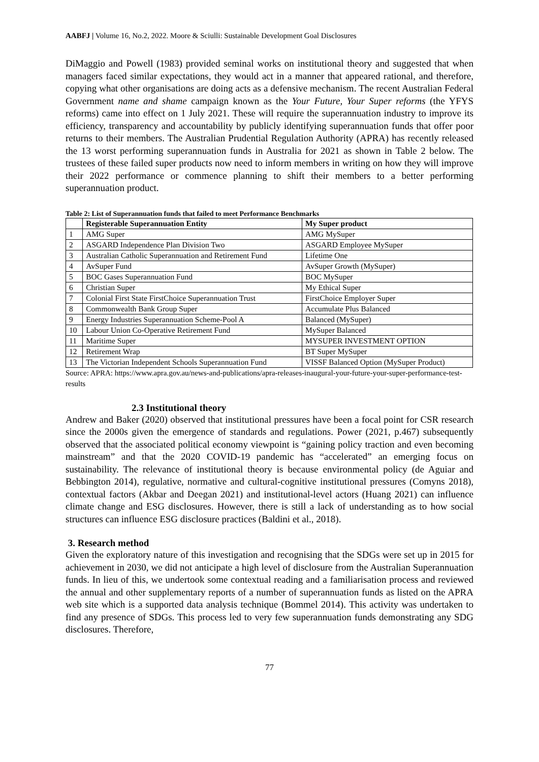AABFJ | Volume 16, No.2, 2022. Moore & Sciulli: Sustainable Development Goal Disclosures
DiMaggio and Powell (1983) provided seminal works on institutional theory and suggested that when managers faced similar expectations, they would act in a manner that appeared rational, and therefore, copying what other organisations are doing acts as a defensive mechanism. The recent Australian Federal Government name and shame campaign known as the Your Future, Your Super reforms (the YFYS reforms) came into effect on 1 July 2021. These will require the superannuation industry to improve its efficiency, transparency and accountability by publicly identifying superannuation funds that offer poor returns to their members. The Australian Prudential Regulation Authority (APRA) has recently released the 13 worst performing superannuation funds in Australia for 2021 as shown in Table 2 below. The trustees of these failed super products now need to inform members in writing on how they will improve their 2022 performance or commence planning to shift their members to a better performing superannuation product.
Table 2: List of Superannuation funds that failed to meet Performance Benchmarks
| | Registerable Superannuation Entity | My Super product |
| --- | --- | --- |
| 1 | AMG Super | AMG MySuper |
| 2 | ASGARD Independence Plan Division Two | ASGARD Employee MySuper |
| 3 | Australian Catholic Superannuation and Retirement Fund | Lifetime One |
| 4 | AvSuper Fund | AvSuper Growth (MySuper) |
| 5 | BOC Gases Superannuation Fund | BOC MySuper |
| 6 | Christian Super | My Ethical Super |
| 7 | Colonial First State FirstChoice Superannuation Trust | FirstChoice Employer Super |
| 8 | Commonwealth Bank Group Super | Accumulate Plus Balanced |
| 9 | Energy Industries Superannuation Scheme-Pool A | Balanced (MySuper) |
| 10 | Labour Union Co-Operative Retirement Fund | MySuper Balanced |
| 11 | Maritime Super | MYSUPER INVESTMENT OPTION |
| 12 | Retirement Wrap | BT Super MySuper |
| 13 | The Victorian Independent Schools Superannuation Fund | VISSF Balanced Option (MySuper Product) |
Source: APRA: https://www.apra.gov.au/news-and-publications/apra-releases-inaugural-your-future-your-super-performance-test-results
2.3 Institutional theory
Andrew and Baker (2020) observed that institutional pressures have been a focal point for CSR research since the 2000s given the emergence of standards and regulations. Power (2021, p.467) subsequently observed that the associated political economy viewpoint is “gaining policy traction and even becoming mainstream” and that the 2020 COVID-19 pandemic has “accelerated” an emerging focus on sustainability. The relevance of institutional theory is because environmental policy (de Aguiar and Bebbington 2014), regulative, normative and cultural-cognitive institutional pressures (Comyns 2018), contextual factors (Akbar and Deegan 2021) and institutional-level actors (Huang 2021) can influence climate change and ESG disclosures. However, there is still a lack of understanding as to how social structures can influence ESG disclosure practices (Baldini et al., 2018).
3. Research method
Given the exploratory nature of this investigation and recognising that the SDGs were set up in 2015 for achievement in 2030, we did not anticipate a high level of disclosure from the Australian Superannuation funds. In lieu of this, we undertook some contextual reading and a familiarisation process and reviewed the annual and other supplementary reports of a number of superannuation funds as listed on the APRA web site which is a supported data analysis technique (Bommel 2014). This activity was undertaken to find any presence of SDGs. This process led to very few superannuation funds demonstrating any SDG disclosures. Therefore,
77